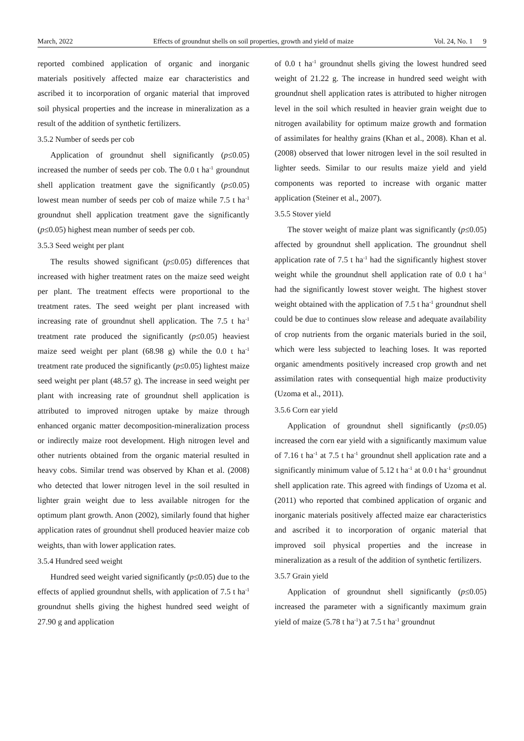March, 2022 Effects of groundnut shells on soil properties, growth and yield of maize Vol. 24, No. 1 9
reported combined application of organic and inorganic materials positively affected maize ear characteristics and ascribed it to incorporation of organic material that improved soil physical properties and the increase in mineralization as a result of the addition of synthetic fertilizers.
3.5.2 Number of seeds per cob
Application of groundnut shell significantly (p≤0.05) increased the number of seeds per cob. The 0.0 t ha<sup>-1</sup> groundnut shell application treatment gave the significantly (p≤0.05) lowest mean number of seeds per cob of maize while 7.5 t ha<sup>-1</sup> groundnut shell application treatment gave the significantly (p≤0.05) highest mean number of seeds per cob.
3.5.3 Seed weight per plant
The results showed significant (p≤0.05) differences that increased with higher treatment rates on the maize seed weight per plant. The treatment effects were proportional to the treatment rates. The seed weight per plant increased with increasing rate of groundnut shell application. The 7.5 t ha<sup>-1</sup> treatment rate produced the significantly (p≤0.05) heaviest maize seed weight per plant (68.98 g) while the 0.0 t ha<sup>-1</sup> treatment rate produced the significantly (p≤0.05) lightest maize seed weight per plant (48.57 g). The increase in seed weight per plant with increasing rate of groundnut shell application is attributed to improved nitrogen uptake by maize through enhanced organic matter decomposition-mineralization process or indirectly maize root development. High nitrogen level and other nutrients obtained from the organic material resulted in heavy cobs. Similar trend was observed by Khan et al. (2008) who detected that lower nitrogen level in the soil resulted in lighter grain weight due to less available nitrogen for the optimum plant growth. Anon (2002), similarly found that higher application rates of groundnut shell produced heavier maize cob weights, than with lower application rates.
3.5.4 Hundred seed weight
Hundred seed weight varied significantly (p≤0.05) due to the effects of applied groundnut shells, with application of 7.5 t ha<sup>-1</sup> groundnut shells giving the highest hundred seed weight of 27.90 g and application
of 0.0 t ha<sup>-1</sup> groundnut shells giving the lowest hundred seed weight of 21.22 g. The increase in hundred seed weight with groundnut shell application rates is attributed to higher nitrogen level in the soil which resulted in heavier grain weight due to nitrogen availability for optimum maize growth and formation of assimilates for healthy grains (Khan et al., 2008). Khan et al. (2008) observed that lower nitrogen level in the soil resulted in lighter seeds. Similar to our results maize yield and yield components was reported to increase with organic matter application (Steiner et al., 2007).
3.5.5 Stover yield
The stover weight of maize plant was significantly (p≤0.05) affected by groundnut shell application. The groundnut shell application rate of 7.5 t ha<sup>-1</sup> had the significantly highest stover weight while the groundnut shell application rate of 0.0 t ha<sup>-1</sup> had the significantly lowest stover weight. The highest stover weight obtained with the application of 7.5 t ha<sup>-1</sup> groundnut shell could be due to continues slow release and adequate availability of crop nutrients from the organic materials buried in the soil, which were less subjected to leaching loses. It was reported organic amendments positively increased crop growth and net assimilation rates with consequential high maize productivity (Uzoma et al., 2011).
3.5.6 Corn ear yield
Application of groundnut shell significantly (p≤0.05) increased the corn ear yield with a significantly maximum value of 7.16 t ha<sup>-1</sup> at 7.5 t ha<sup>-1</sup> groundnut shell application rate and a significantly minimum value of 5.12 t ha<sup>-1</sup> at 0.0 t ha<sup>-1</sup> groundnut shell application rate. This agreed with findings of Uzoma et al. (2011) who reported that combined application of organic and inorganic materials positively affected maize ear characteristics and ascribed it to incorporation of organic material that improved soil physical properties and the increase in mineralization as a result of the addition of synthetic fertilizers.
3.5.7 Grain yield
Application of groundnut shell significantly (p≤0.05) increased the parameter with a significantly maximum grain yield of maize (5.78 t ha<sup>-1</sup>) at 7.5 t ha<sup>-1</sup> groundnut